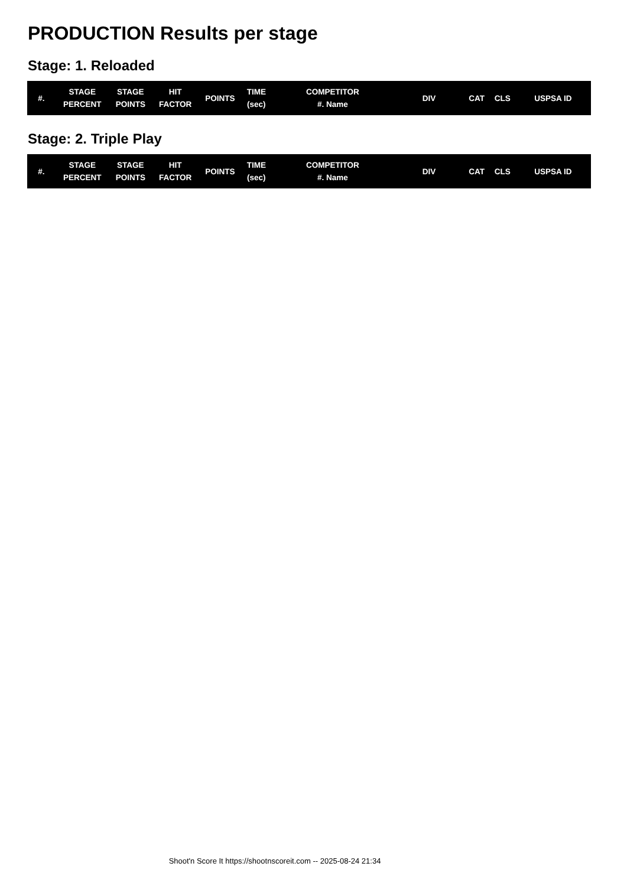PRODUCTION Results per stage
Stage: 1. Reloaded
| #. | STAGE PERCENT | STAGE POINTS | HIT FACTOR | POINTS | TIME (sec) | COMPETITOR #. Name | DIV | CAT | CLS | USPSA ID |
| --- | --- | --- | --- | --- | --- | --- | --- | --- | --- | --- |
Stage: 2. Triple Play
| #. | STAGE PERCENT | STAGE POINTS | HIT FACTOR | POINTS | TIME (sec) | COMPETITOR #. Name | DIV | CAT | CLS | USPSA ID |
| --- | --- | --- | --- | --- | --- | --- | --- | --- | --- | --- |
Shoot'n Score It https://shootnscoreit.com -- 2025-08-24 21:34